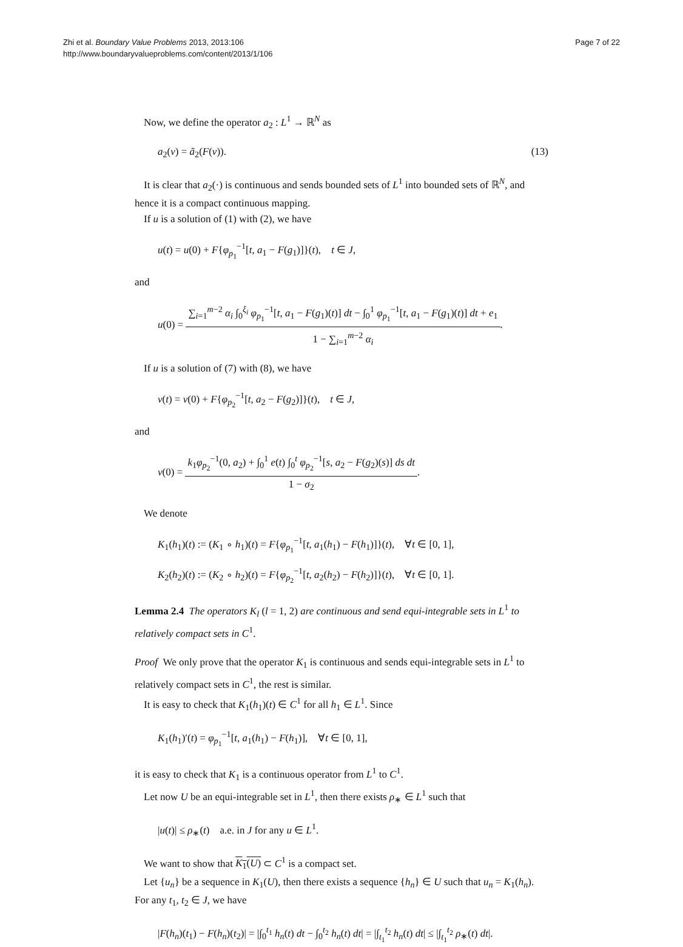Zhi et al. Boundary Value Problems 2013, 2013:106
http://www.boundaryvalueproblems.com/content/2013/1/106
Page 7 of 22
Now, we define the operator a<sub>2</sub> : L<sup>1</sup> → ℝ<sup>N</sup> as
a<sub>2</sub>(v) = ã<sub>2</sub>(F(v)). (13)
It is clear that a<sub>2</sub>(·) is continuous and sends bounded sets of L<sup>1</sup> into bounded sets of ℝ<sup>N</sup>, and hence it is a compact continuous mapping.
If u is a solution of (1) with (2), we have
u(t) = u(0) + F{φ<sub>p<sub>1</sub></sub><sup>−1</sup>[t, a<sub>1</sub> − F(g<sub>1</sub>)]}(t), t ∈ J,
and
u(0) = ∑<sub>i=1</sub><sup>m−2</sup> α<sub>i</sub> ∫<sub>0</sub><sup>ξ<sub>i</sub></sup> φ<sub>p<sub>1</sub></sub><sup>−1</sup>[t, a<sub>1</sub> − F(g<sub>1</sub>)(t)] dt − ∫<sub>0</sub><sup>1</sup> φ<sub>p<sub>1</sub></sub><sup>−1</sup>[t, a<sub>1</sub> − F(g<sub>1</sub>)(t)] dt + e<sub>1</sub> 1 − ∑<sub>i=1</sub><sup>m−2</sup> α<sub>i</sub>.
If u is a solution of (7) with (8), we have
v(t) = v(0) + F{φ<sub>p<sub>2</sub></sub><sup>−1</sup>[t, a<sub>2</sub> − F(g<sub>2</sub>)]}(t), t ∈ J,
and
v(0) = k<sub>1</sub>φ<sub>p<sub>2</sub></sub><sup>−1</sup>(0, a<sub>2</sub>) + ∫<sub>0</sub><sup>1</sup> e(t) ∫<sub>0</sub><sup>t</sup> φ<sub>p<sub>2</sub></sub><sup>−1</sup>[s, a<sub>2</sub> − F(g<sub>2</sub>)(s)] ds dt 1 − σ<sub>2</sub>.
We denote
K<sub>1</sub>(h<sub>1</sub>)(t) := (K<sub>1</sub> ∘ h<sub>1</sub>)(t) = F{φ<sub>p<sub>1</sub></sub><sup>−1</sup>[t, a<sub>1</sub>(h<sub>1</sub>) − F(h<sub>1</sub>)]}(t), ∀t ∈ [0, 1],
K<sub>2</sub>(h<sub>2</sub>)(t) := (K<sub>2</sub> ∘ h<sub>2</sub>)(t) = F{φ<sub>p<sub>2</sub></sub><sup>−1</sup>[t, a<sub>2</sub>(h<sub>2</sub>) − F(h<sub>2</sub>)]}(t), ∀t ∈ [0, 1].
Lemma 2.4 The operators K<sub>l</sub> (l = 1, 2) are continuous and send equi-integrable sets in L<sup>1</sup> to relatively compact sets in C<sup>1</sup>.
Proof We only prove that the operator K<sub>1</sub> is continuous and sends equi-integrable sets in L<sup>1</sup> to relatively compact sets in C<sup>1</sup>, the rest is similar.
It is easy to check that K<sub>1</sub>(h<sub>1</sub>)(t) ∈ C<sup>1</sup> for all h<sub>1</sub> ∈ L<sup>1</sup>. Since
K<sub>1</sub>(h<sub>1</sub>)′(t) = φ<sub>p<sub>1</sub></sub><sup>−1</sup>[t, a<sub>1</sub>(h<sub>1</sub>) − F(h<sub>1</sub>)], ∀t ∈ [0, 1],
it is easy to check that K<sub>1</sub> is a continuous operator from L<sup>1</sup> to C<sup>1</sup>.
Let now U be an equi-integrable set in L<sup>1</sup>, then there exists ρ<sub>∗</sub> ∈ L<sup>1</sup> such that
|u(t)| ≤ ρ<sub>∗</sub>(t) a.e. in J for any u ∈ L<sup>1</sup>.
We want to show that K<sub>1</sub>(U) ⊂ C<sup>1</sup> is a compact set.
Let {u<sub>n</sub>} be a sequence in K<sub>1</sub>(U), then there exists a sequence {h<sub>n</sub>} ∈ U such that u<sub>n</sub> = K<sub>1</sub>(h<sub>n</sub>). For any t<sub>1</sub>, t<sub>2</sub> ∈ J, we have
|F(h<sub>n</sub>)(t<sub>1</sub>) − F(h<sub>n</sub>)(t<sub>2</sub>)| = |∫<sub>0</sub><sup>t<sub>1</sub></sup> h<sub>n</sub>(t) dt − ∫<sub>0</sub><sup>t<sub>2</sub></sup> h<sub>n</sub>(t) dt| = |∫<sub>t<sub>1</sub></sub><sup>t<sub>2</sub></sup> h<sub>n</sub>(t) dt| ≤ |∫<sub>t<sub>1</sub></sub><sup>t<sub>2</sub></sup> ρ<sub>∗</sub>(t) dt|.